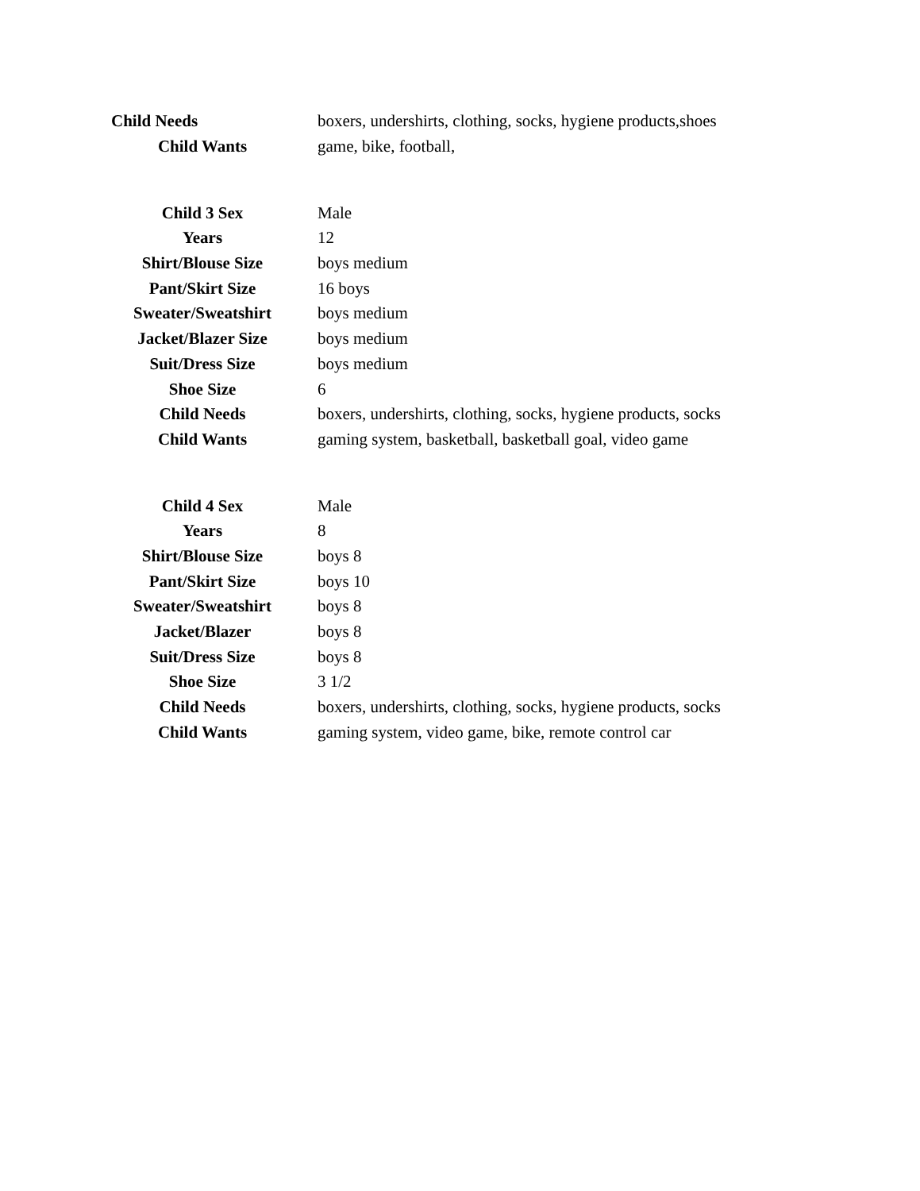| Child Needs | boxers, undershirts, clothing, socks, hygiene products,shoes |
| Child Wants | game, bike, football, |
| Child 3 Sex | Male |
| Years | 12 |
| Shirt/Blouse Size | boys medium |
| Pant/Skirt Size | 16 boys |
| Sweater/Sweatshirt | boys medium |
| Jacket/Blazer Size | boys medium |
| Suit/Dress Size | boys medium |
| Shoe Size | 6 |
| Child Needs | boxers, undershirts, clothing, socks, hygiene products, socks |
| Child Wants | gaming system, basketball, basketball goal, video game |
| Child 4 Sex | Male |
| Years | 8 |
| Shirt/Blouse Size | boys 8 |
| Pant/Skirt Size | boys 10 |
| Sweater/Sweatshirt | boys 8 |
| Jacket/Blazer | boys 8 |
| Suit/Dress Size | boys 8 |
| Shoe Size | 3 1/2 |
| Child Needs | boxers, undershirts, clothing, socks, hygiene products, socks |
| Child Wants | gaming system, video game, bike, remote control car |